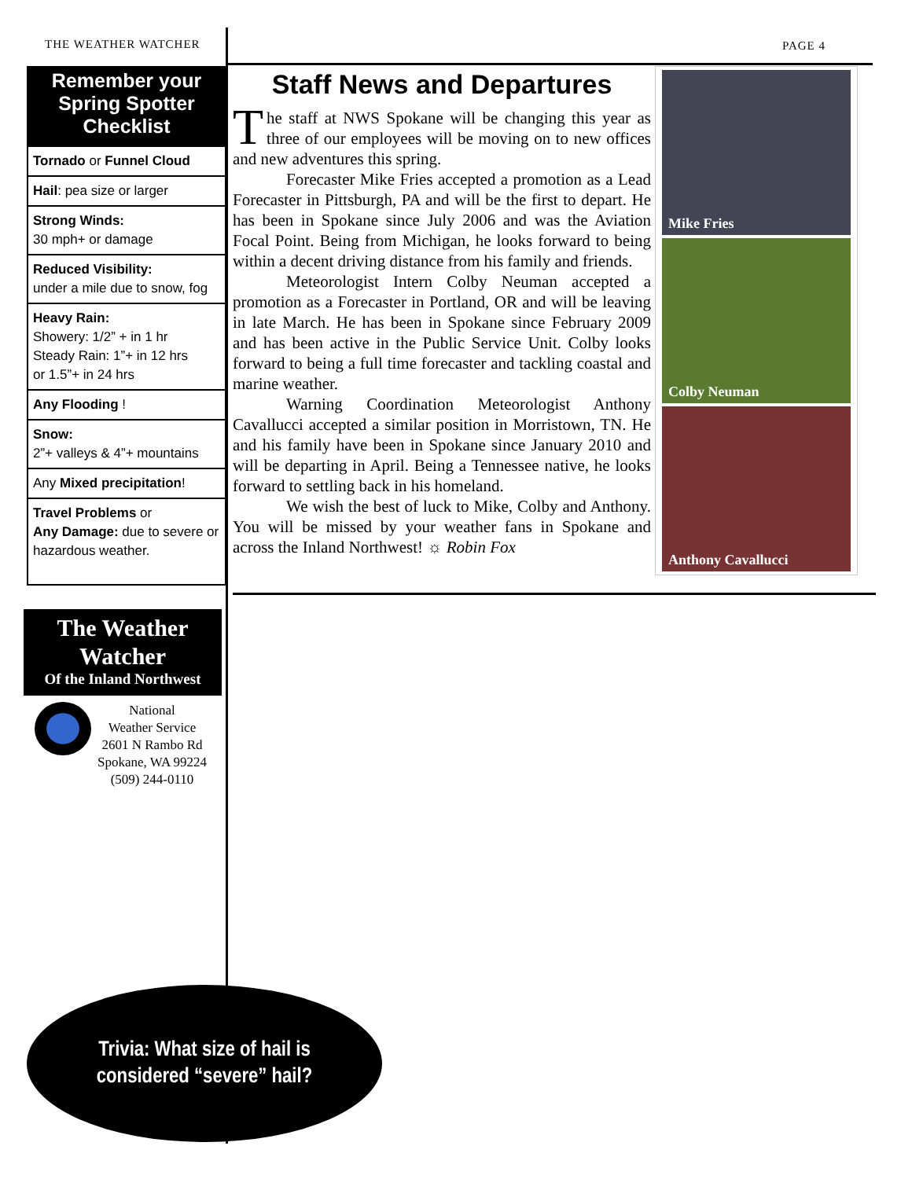THE WEATHER WATCHER PAGE 4
Remember your Spring Spotter Checklist
Tornado or Funnel Cloud
Hail: pea size or larger
Strong Winds:
30 mph+ or damage
Reduced Visibility:
under a mile due to snow, fog
Heavy Rain:
Showery: 1/2” + in 1 hr
Steady Rain: 1”+ in 12 hrs
or 1.5”+ in 24 hrs
Any Flooding !
Snow:
2”+ valleys & 4”+ mountains
Any Mixed precipitation!
Travel Problems or
Any Damage: due to severe or hazardous weather.
The Weather
Watcher
Of the Inland Northwest
National
Weather Service
2601 N Rambo Rd
Spokane, WA 99224
(509) 244-0110
Staff News and Departures
The staff at NWS Spokane will be changing this year as three of our employees will be moving on to new offices and new adventures this spring.
Forecaster Mike Fries accepted a promotion as a Lead Forecaster in Pittsburgh, PA and will be the first to depart. He has been in Spokane since July 2006 and was the Aviation Focal Point. Being from Michigan, he looks forward to being within a decent driving distance from his family and friends.
Meteorologist Intern Colby Neuman accepted a promotion as a Forecaster in Portland, OR and will be leaving in late March. He has been in Spokane since February 2009 and has been active in the Public Service Unit. Colby looks forward to being a full time forecaster and tackling coastal and marine weather.
Warning Coordination Meteorologist Anthony Cavallucci accepted a similar position in Morristown, TN. He and his family have been in Spokane since January 2010 and will be departing in April. Being a Tennessee native, he looks forward to settling back in his homeland.
We wish the best of luck to Mike, Colby and Anthony. You will be missed by your weather fans in Spokane and across the Inland Northwest! ☼ Robin Fox
Mike Fries
Colby Neuman
Anthony Cavallucci
Trivia: What size of hail is
considered “severe” hail?